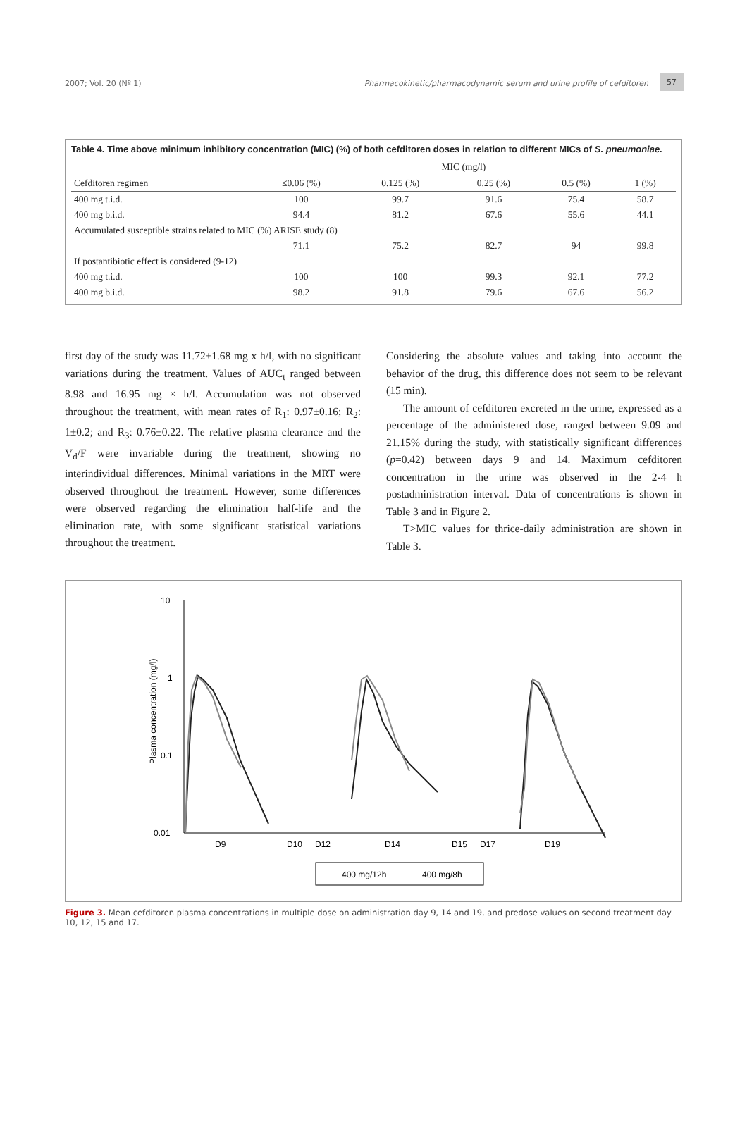2007; Vol. 20 (Nº 1) Pharmacokinetic/pharmacodynamic serum and urine profile of cefditoren
57
Table 4. Time above minimum inhibitory concentration (MIC) (%) of both cefditoren doses in relation to different MICs of S. pneumoniae.
| | MIC (mg/l) | | | | |
| --- | --- | --- | --- | --- | --- |
| Cefditoren regimen | ≤0.06 (%) | 0.125 (%) | 0.25 (%) | 0.5 (%) | 1 (%) |
| 400 mg t.i.d. | 100 | 99.7 | 91.6 | 75.4 | 58.7 |
| 400 mg b.i.d. | 94.4 | 81.2 | 67.6 | 55.6 | 44.1 |
| Accumulated susceptible strains related to MIC (%) ARISE study (8) | | | | | |
| | 71.1 | 75.2 | 82.7 | 94 | 99.8 |
| If postantibiotic effect is considered (9-12) | | | | | |
| 400 mg t.i.d. | 100 | 100 | 99.3 | 92.1 | 77.2 |
| 400 mg b.i.d. | 98.2 | 91.8 | 79.6 | 67.6 | 56.2 |
first day of the study was 11.72±1.68 mg x h/l, with no significant variations during the treatment. Values of AUC<sub>t</sub> ranged between 8.98 and 16.95 mg × h/l. Accumulation was not observed throughout the treatment, with mean rates of R<sub>1</sub>: 0.97±0.16; R<sub>2</sub>: 1±0.2; and R<sub>3</sub>: 0.76±0.22. The relative plasma clearance and the V<sub>d</sub>/F were invariable during the treatment, showing no interindividual differences. Minimal variations in the MRT were observed throughout the treatment. However, some differences were observed regarding the elimination half-life and the elimination rate, with some significant statistical variations throughout the treatment.
Considering the absolute values and taking into account the behavior of the drug, this difference does not seem to be relevant (15 min).
The amount of cefditoren excreted in the urine, expressed as a percentage of the administered dose, ranged between 9.09 and 21.15% during the study, with statistically significant differences (p=0.42) between days 9 and 14. Maximum cefditoren concentration in the urine was observed in the 2-4 h postadministration interval. Data of concentrations is shown in Table 3 and in Figure 2.
T>MIC values for thrice-daily administration are shown in Table 3.
10
1
0.1
0.01
Plasma concentration (mg/l)
D9
D10
D12
D14
D15
D17
D19
400 mg/12h
400 mg/8h
Figure 3. Mean cefditoren plasma concentrations in multiple dose on administration day 9, 14 and 19, and predose values on second treatment day 10, 12, 15 and 17.